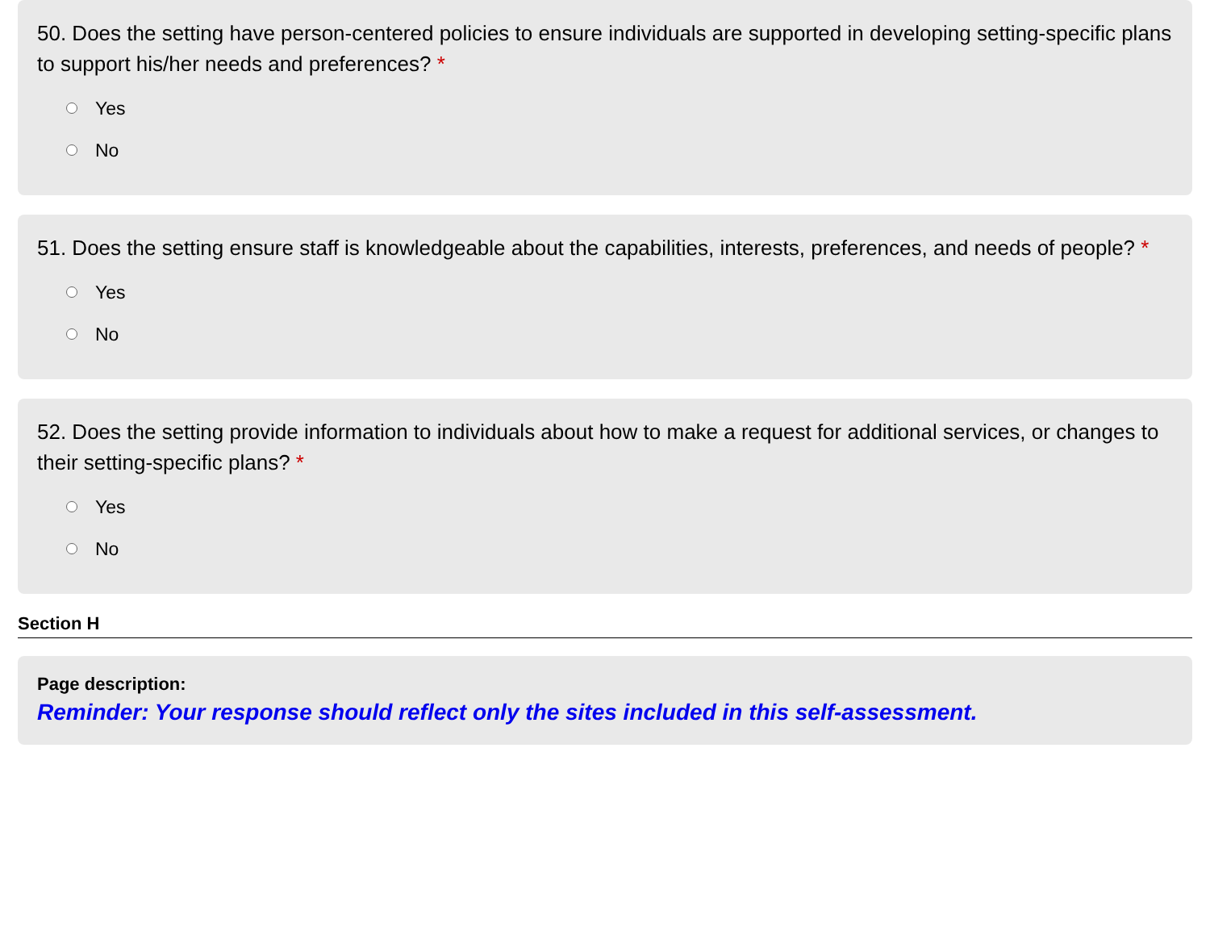50. Does the setting have person-centered policies to ensure individuals are supported in developing setting-specific plans to support his/her needs and preferences? *
Yes
No
51. Does the setting ensure staff is knowledgeable about the capabilities, interests, preferences, and needs of people? *
Yes
No
52. Does the setting provide information to individuals about how to make a request for additional services, or changes to their setting-specific plans? *
Yes
No
Section H
Page description:
Reminder: Your response should reflect only the sites included in this self-assessment.